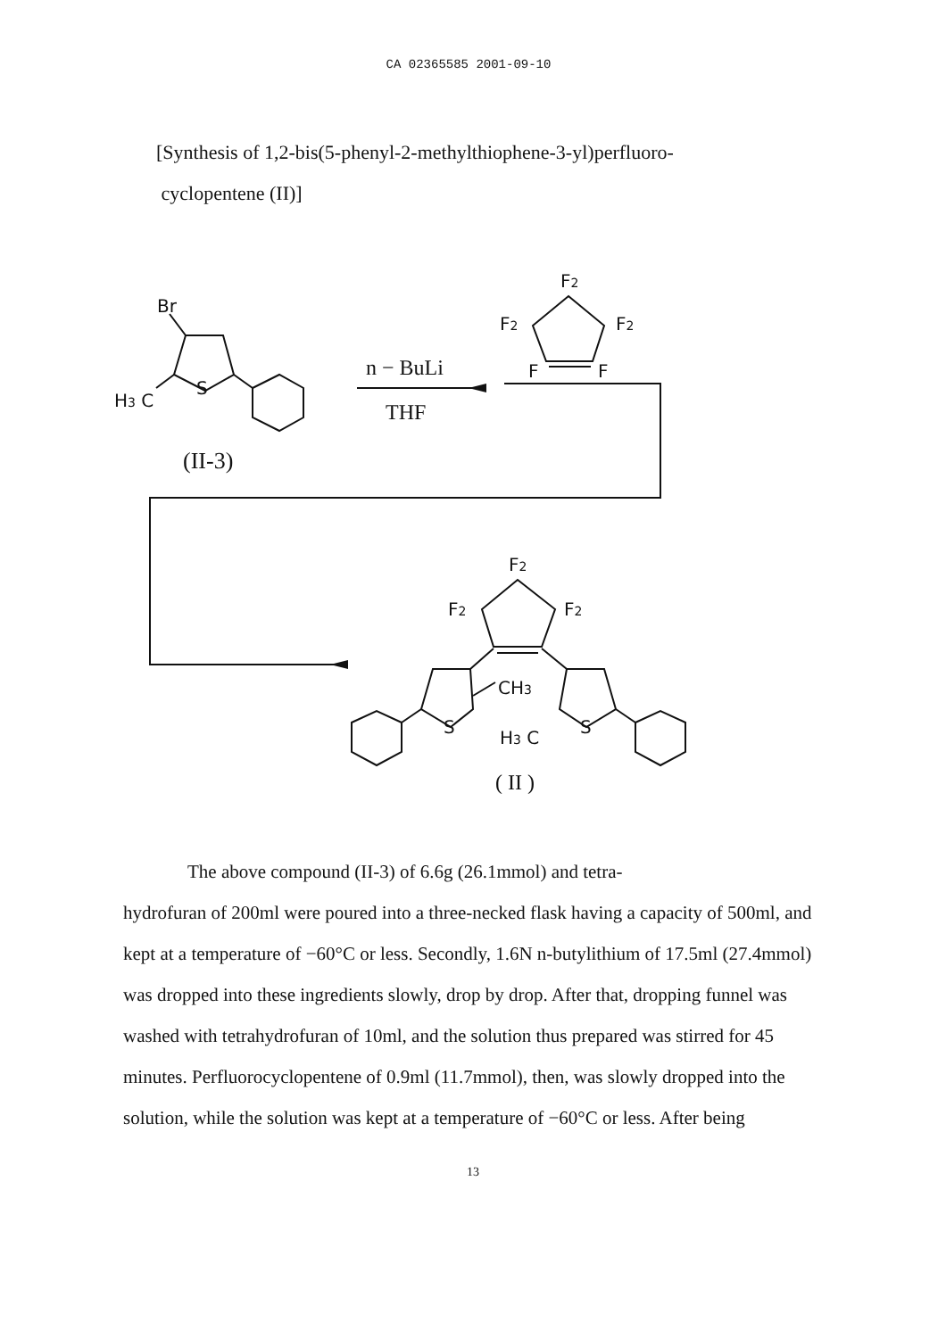CA 02365585 2001-09-10
[Synthesis of 1,2-bis(5-phenyl-2-methylthiophene-3-yl)perfluoro-
cyclopentene (II)]
Br
H3 C
S
(II-3)
n − BuLi
THF
F2
F2
F2
F
F
F2
F2
F2
CH3
S
H3 C
S
( II )
The above compound (II-3) of 6.6g (26.1mmol) and tetra-
hydrofuran of 200ml were poured into a three-necked flask having a capacity of 500ml, and kept at a temperature of −60°C or less. Secondly, 1.6N n-butylithium of 17.5ml (27.4mmol) was dropped into these ingredients slowly, drop by drop. After that, dropping funnel was washed with tetrahydrofuran of 10ml, and the solution thus prepared was stirred for 45 minutes. Perfluorocyclopentene of 0.9ml (11.7mmol), then, was slowly dropped into the solution, while the solution was kept at a temperature of −60°C or less. After being
13